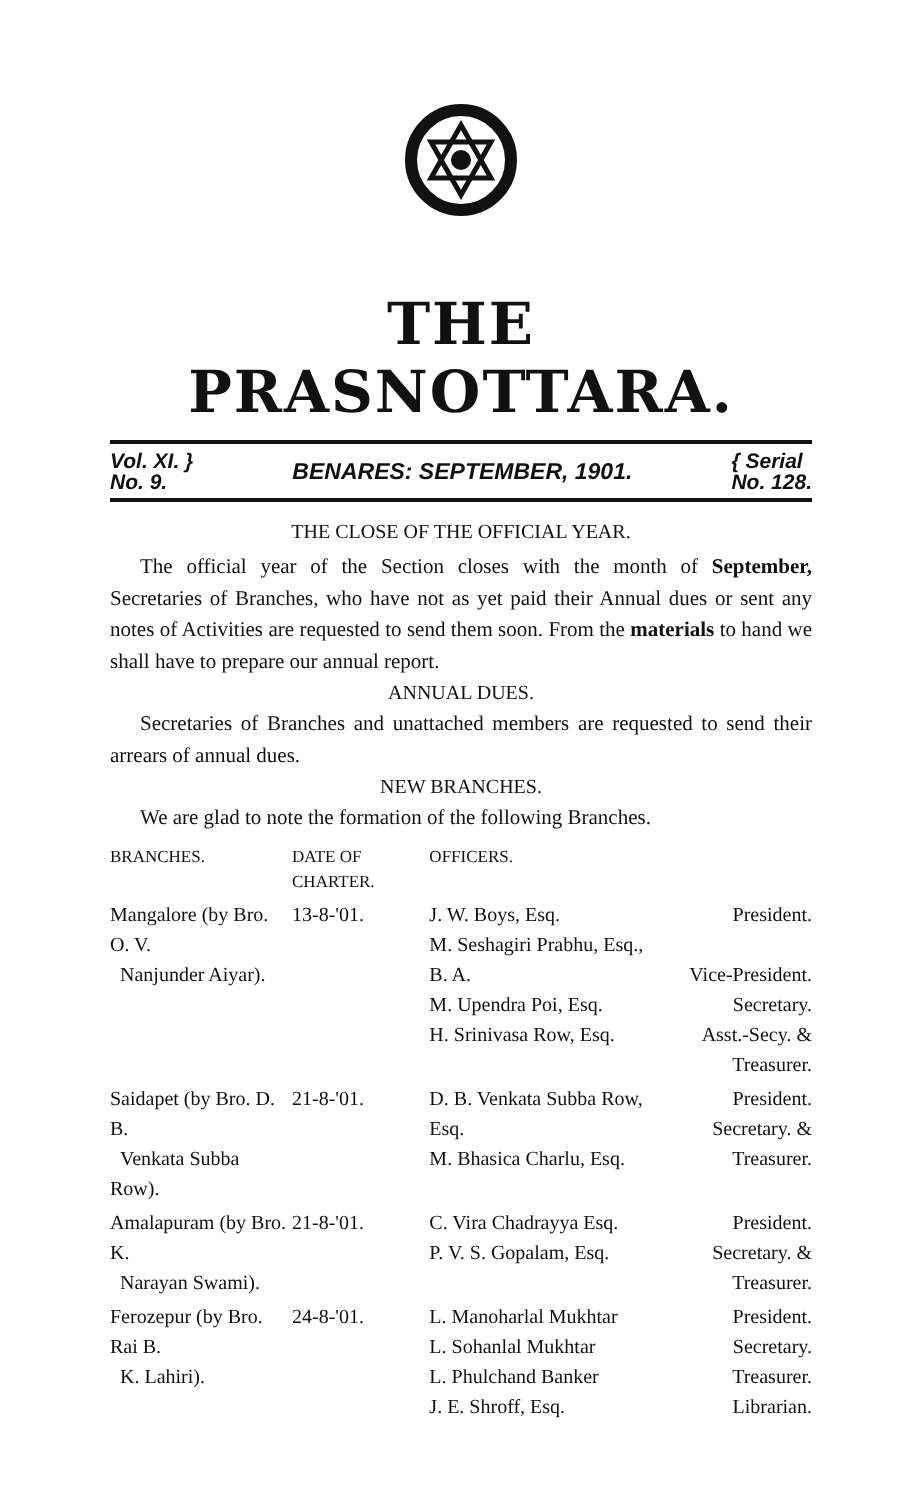THE PRASNOTTARA.
Vol. XI. }
No. 9. BENARES: SEPTEMBER, 1901. { Serial
No. 128.
THE CLOSE OF THE OFFICIAL YEAR.
The official year of the Section closes with the month of September, Secretaries of Branches, who have not as yet paid their Annual dues or sent any notes of Activities are requested to send them soon. From the materials to hand we shall have to prepare our annual report.
ANNUAL DUES.
Secretaries of Branches and unattached members are requested to send their arrears of annual dues.
NEW BRANCHES.
We are glad to note the formation of the following Branches.
| BRANCHES. | DATE OF CHARTER. | OFFICERS. | |
| --- | --- | --- | --- |
| Mangalore (by Bro. O. V. Nanjunder Aiyar). | 13-8-'01. | J. W. Boys, Esq. M. Seshagiri Prabhu, Esq., B. A. M. Upendra Poi, Esq. H. Srinivasa Row, Esq. | President. Vice-President. Secretary. Asst.-Secy. & Treasurer. |
| Saidapet (by Bro. D. B. Venkata Subba Row). | 21-8-'01. | D. B. Venkata Subba Row, Esq. M. Bhasica Charlu, Esq. | President. Secretary. & Treasurer. |
| Amalapuram (by Bro. K. Narayan Swami). | 21-8-'01. | C. Vira Chadrayya Esq. P. V. S. Gopalam, Esq. | President. Secretary. & Treasurer. |
| Ferozepur (by Bro. Rai B. K. Lahiri). | 24-8-'01. | L. Manoharlal Mukhtar L. Sohanlal Mukhtar L. Phulchand Banker J. E. Shroff, Esq. | President. Secretary. Treasurer. Librarian. |